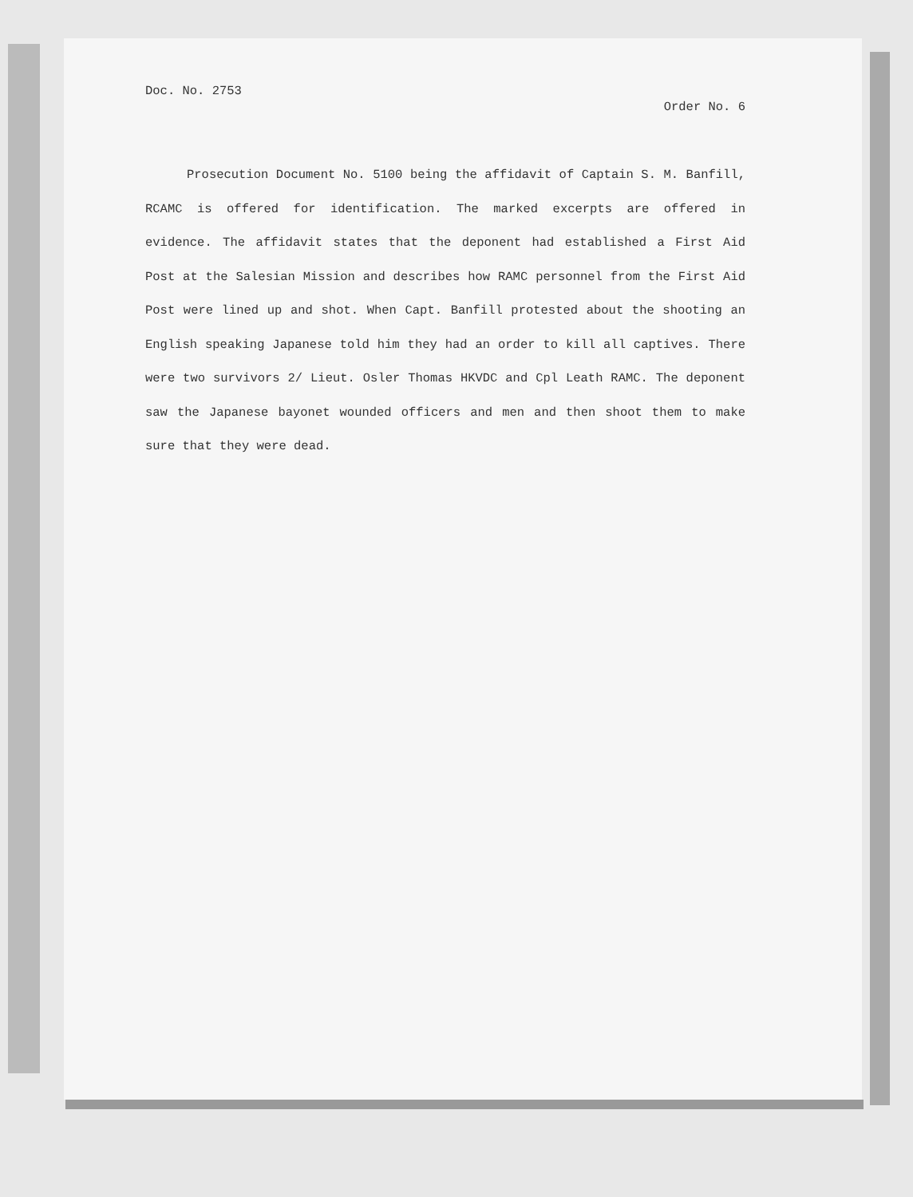Doc. No. 2753
Order No. 6
Prosecution Document No. 5100 being the affidavit of Captain S. M. Banfill, RCAMC is offered for identification. The marked excerpts are offered in evidence. The affidavit states that the deponent had established a First Aid Post at the Salesian Mission and describes how RAMC personnel from the First Aid Post were lined up and shot. When Capt. Banfill protested about the shooting an English speaking Japanese told him they had an order to kill all captives. There were two survivors 2/ Lieut. Osler Thomas HKVDC and Cpl Leath RAMC. The deponent saw the Japanese bayonet wounded officers and men and then shoot them to make sure that they were dead.